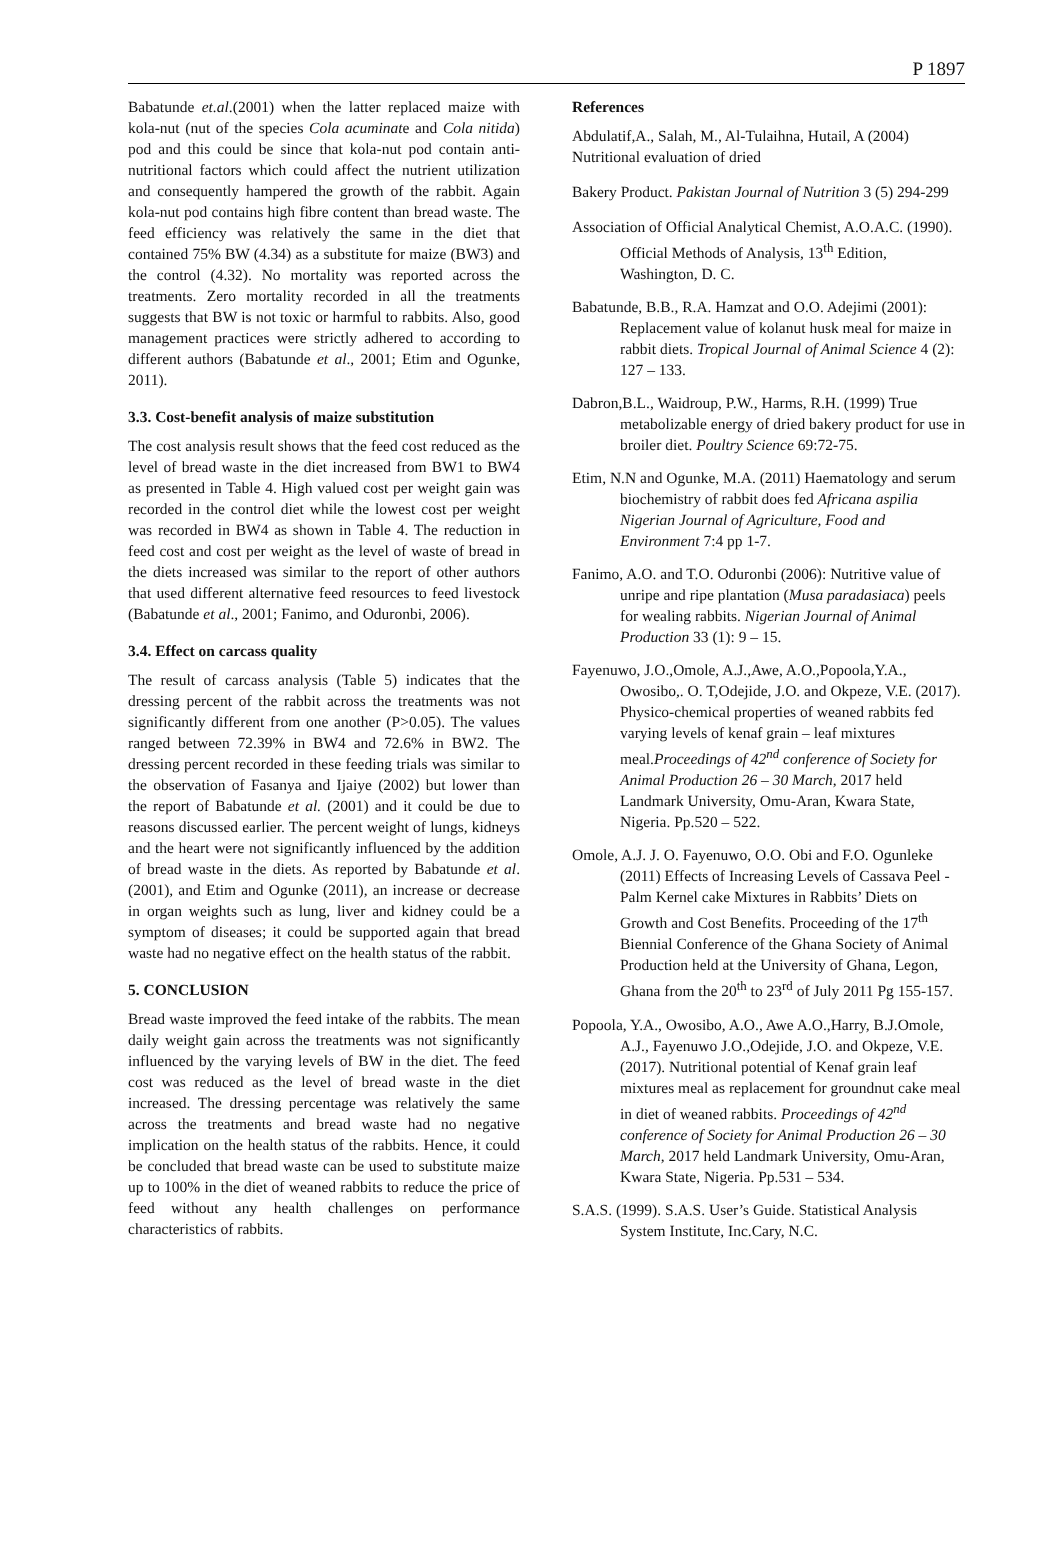P 1897
Babatunde et.al.(2001) when the latter replaced maize with kola-nut (nut of the species Cola acuminate and Cola nitida) pod and this could be since that kola-nut pod contain anti-nutritional factors which could affect the nutrient utilization and consequently hampered the growth of the rabbit. Again kola-nut pod contains high fibre content than bread waste. The feed efficiency was relatively the same in the diet that contained 75% BW (4.34) as a substitute for maize (BW3) and the control (4.32). No mortality was reported across the treatments. Zero mortality recorded in all the treatments suggests that BW is not toxic or harmful to rabbits. Also, good management practices were strictly adhered to according to different authors (Babatunde et al., 2001; Etim and Ogunke, 2011).
3.3. Cost-benefit analysis of maize substitution
The cost analysis result shows that the feed cost reduced as the level of bread waste in the diet increased from BW1 to BW4 as presented in Table 4. High valued cost per weight gain was recorded in the control diet while the lowest cost per weight was recorded in BW4 as shown in Table 4. The reduction in feed cost and cost per weight as the level of waste of bread in the diets increased was similar to the report of other authors that used different alternative feed resources to feed livestock (Babatunde et al., 2001; Fanimo, and Oduronbi, 2006).
3.4. Effect on carcass quality
The result of carcass analysis (Table 5) indicates that the dressing percent of the rabbit across the treatments was not significantly different from one another (P>0.05). The values ranged between 72.39% in BW4 and 72.6% in BW2. The dressing percent recorded in these feeding trials was similar to the observation of Fasanya and Ijaiye (2002) but lower than the report of Babatunde et al. (2001) and it could be due to reasons discussed earlier. The percent weight of lungs, kidneys and the heart were not significantly influenced by the addition of bread waste in the diets. As reported by Babatunde et al. (2001), and Etim and Ogunke (2011), an increase or decrease in organ weights such as lung, liver and kidney could be a symptom of diseases; it could be supported again that bread waste had no negative effect on the health status of the rabbit.
5. CONCLUSION
Bread waste improved the feed intake of the rabbits. The mean daily weight gain across the treatments was not significantly influenced by the varying levels of BW in the diet. The feed cost was reduced as the level of bread waste in the diet increased. The dressing percentage was relatively the same across the treatments and bread waste had no negative implication on the health status of the rabbits. Hence, it could be concluded that bread waste can be used to substitute maize up to 100% in the diet of weaned rabbits to reduce the price of feed without any health challenges on performance characteristics of rabbits.
References
Abdulatif,A., Salah, M., Al-Tulaihna, Hutail, A (2004) Nutritional evaluation of dried
Bakery Product. Pakistan Journal of Nutrition 3 (5) 294-299
Association of Official Analytical Chemist, A.O.A.C. (1990). Official Methods of Analysis, 13<sup>th</sup> Edition, Washington, D. C.
Babatunde, B.B., R.A. Hamzat and O.O. Adejimi (2001): Replacement value of kolanut husk meal for maize in rabbit diets. Tropical Journal of Animal Science 4 (2): 127 – 133.
Dabron,B.L., Waidroup, P.W., Harms, R.H. (1999) True metabolizable energy of dried bakery product for use in broiler diet. Poultry Science 69:72-75.
Etim, N.N and Ogunke, M.A. (2011) Haematology and serum biochemistry of rabbit does fed Africana aspilia Nigerian Journal of Agriculture, Food and Environment 7:4 pp 1-7.
Fanimo, A.O. and T.O. Oduronbi (2006): Nutritive value of unripe and ripe plantation (Musa paradasiaca) peels for wealing rabbits. Nigerian Journal of Animal Production 33 (1): 9 – 15.
Fayenuwo, J.O.,Omole, A.J.,Awe, A.O.,Popoola,Y.A., Owosibo,. O. T,Odejide, J.O. and Okpeze, V.E. (2017). Physico-chemical properties of weaned rabbits fed varying levels of kenaf grain – leaf mixtures meal.Proceedings of 42<sup>nd</sup> conference of Society for Animal Production 26 – 30 March, 2017 held Landmark University, Omu-Aran, Kwara State, Nigeria. Pp.520 – 522.
Omole, A.J. J. O. Fayenuwo, O.O. Obi and F.O. Ogunleke (2011) Effects of Increasing Levels of Cassava Peel -Palm Kernel cake Mixtures in Rabbits’ Diets on Growth and Cost Benefits. Proceeding of the 17<sup>th</sup> Biennial Conference of the Ghana Society of Animal Production held at the University of Ghana, Legon, Ghana from the 20<sup>th</sup> to 23<sup>rd</sup> of July 2011 Pg 155-157.
Popoola, Y.A., Owosibo, A.O., Awe A.O.,Harry, B.J.Omole, A.J., Fayenuwo J.O.,Odejide, J.O. and Okpeze, V.E. (2017). Nutritional potential of Kenaf grain leaf mixtures meal as replacement for groundnut cake meal in diet of weaned rabbits. Proceedings of 42<sup>nd</sup> conference of Society for Animal Production 26 – 30 March, 2017 held Landmark University, Omu-Aran, Kwara State, Nigeria. Pp.531 – 534.
S.A.S. (1999). S.A.S. User’s Guide. Statistical Analysis System Institute, Inc.Cary, N.C.